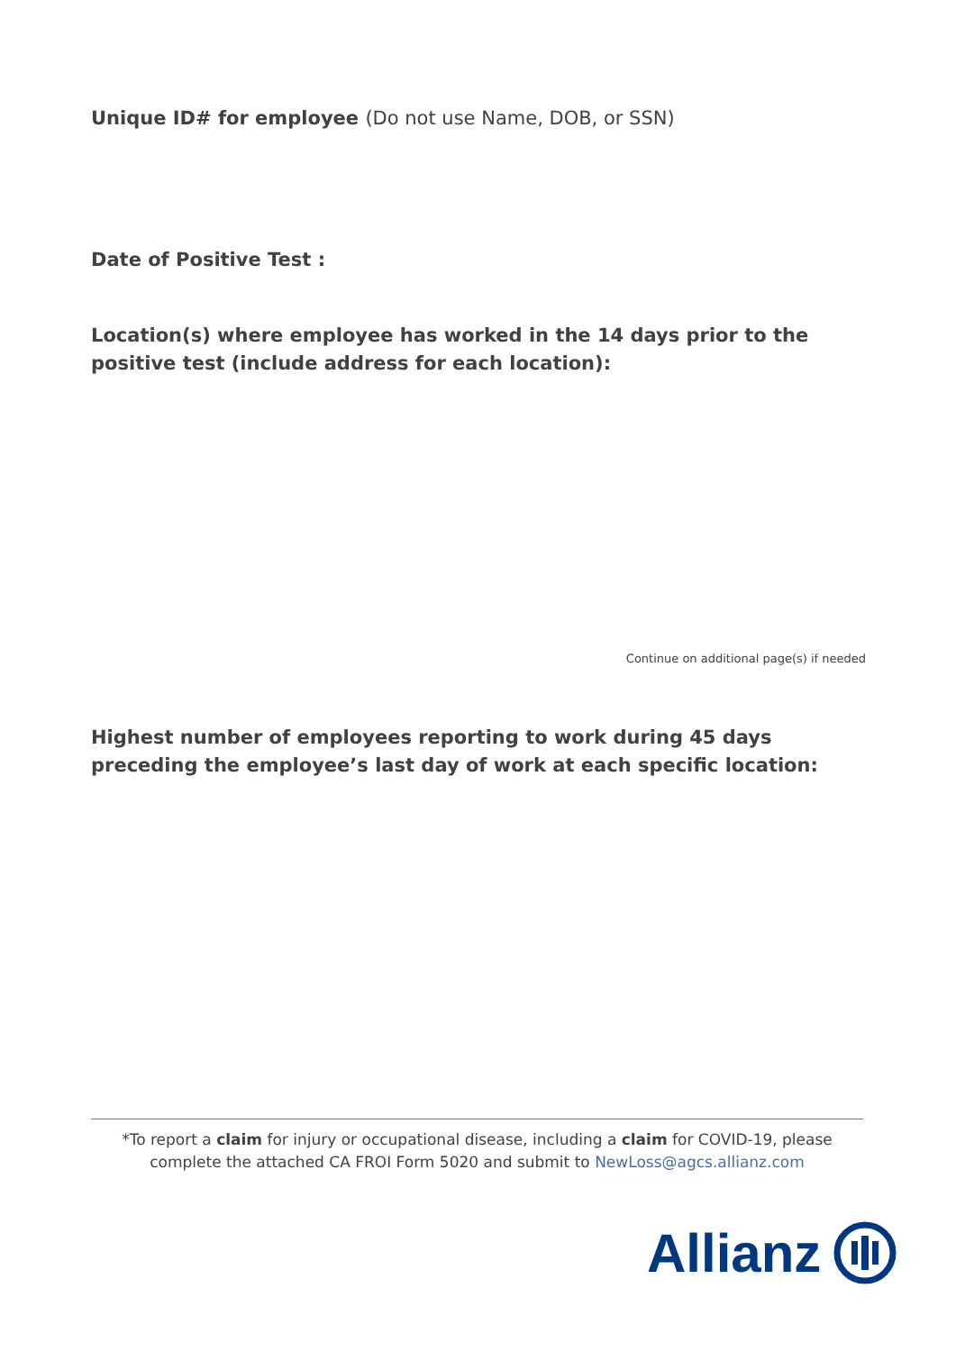Unique ID# for employee (Do not use Name, DOB, or SSN)
Date of Positive Test :
Location(s) where employee has worked in the 14 days prior to the positive test (include address for each location):
Continue on additional page(s) if needed
Highest number of employees reporting to work during 45 days preceding the employee’s last day of work at each specific location:
*To report a claim for injury or occupational disease, including a claim for COVID-19, please complete the attached CA FROI Form 5020 and submit to NewLoss@agcs.allianz.com
Allianz